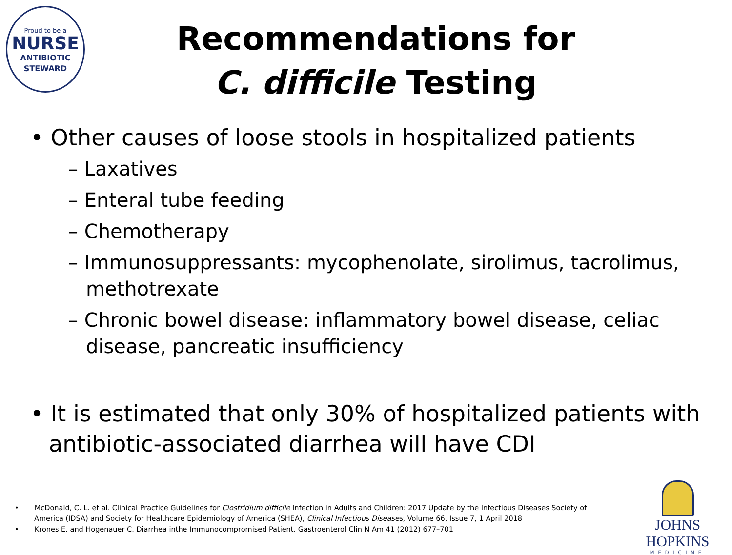Proud to be a
NURSE
ANTIBIOTIC
STEWARD
Recommendations for
C. difficile Testing
• Other causes of loose stools in hospitalized patients
– Laxatives
– Enteral tube feeding
– Chemotherapy
– Immunosuppressants: mycophenolate, sirolimus, tacrolimus, methotrexate
– Chronic bowel disease: inflammatory bowel disease, celiac disease, pancreatic insufficiency
• It is estimated that only 30% of hospitalized patients with antibiotic-associated diarrhea will have CDI
• McDonald, C. L. et al. Clinical Practice Guidelines for Clostridium difficile Infection in Adults and Children: 2017 Update by the Infectious Diseases Society of America (IDSA) and Society for Healthcare Epidemiology of America (SHEA), Clinical Infectious Diseases, Volume 66, Issue 7, 1 April 2018
• Krones E. and Hogenauer C. Diarrhea inthe Immunocompromised Patient. Gastroenterol Clin N Am 41 (2012) 677–701
JOHNS HOPKINS
MEDICINE